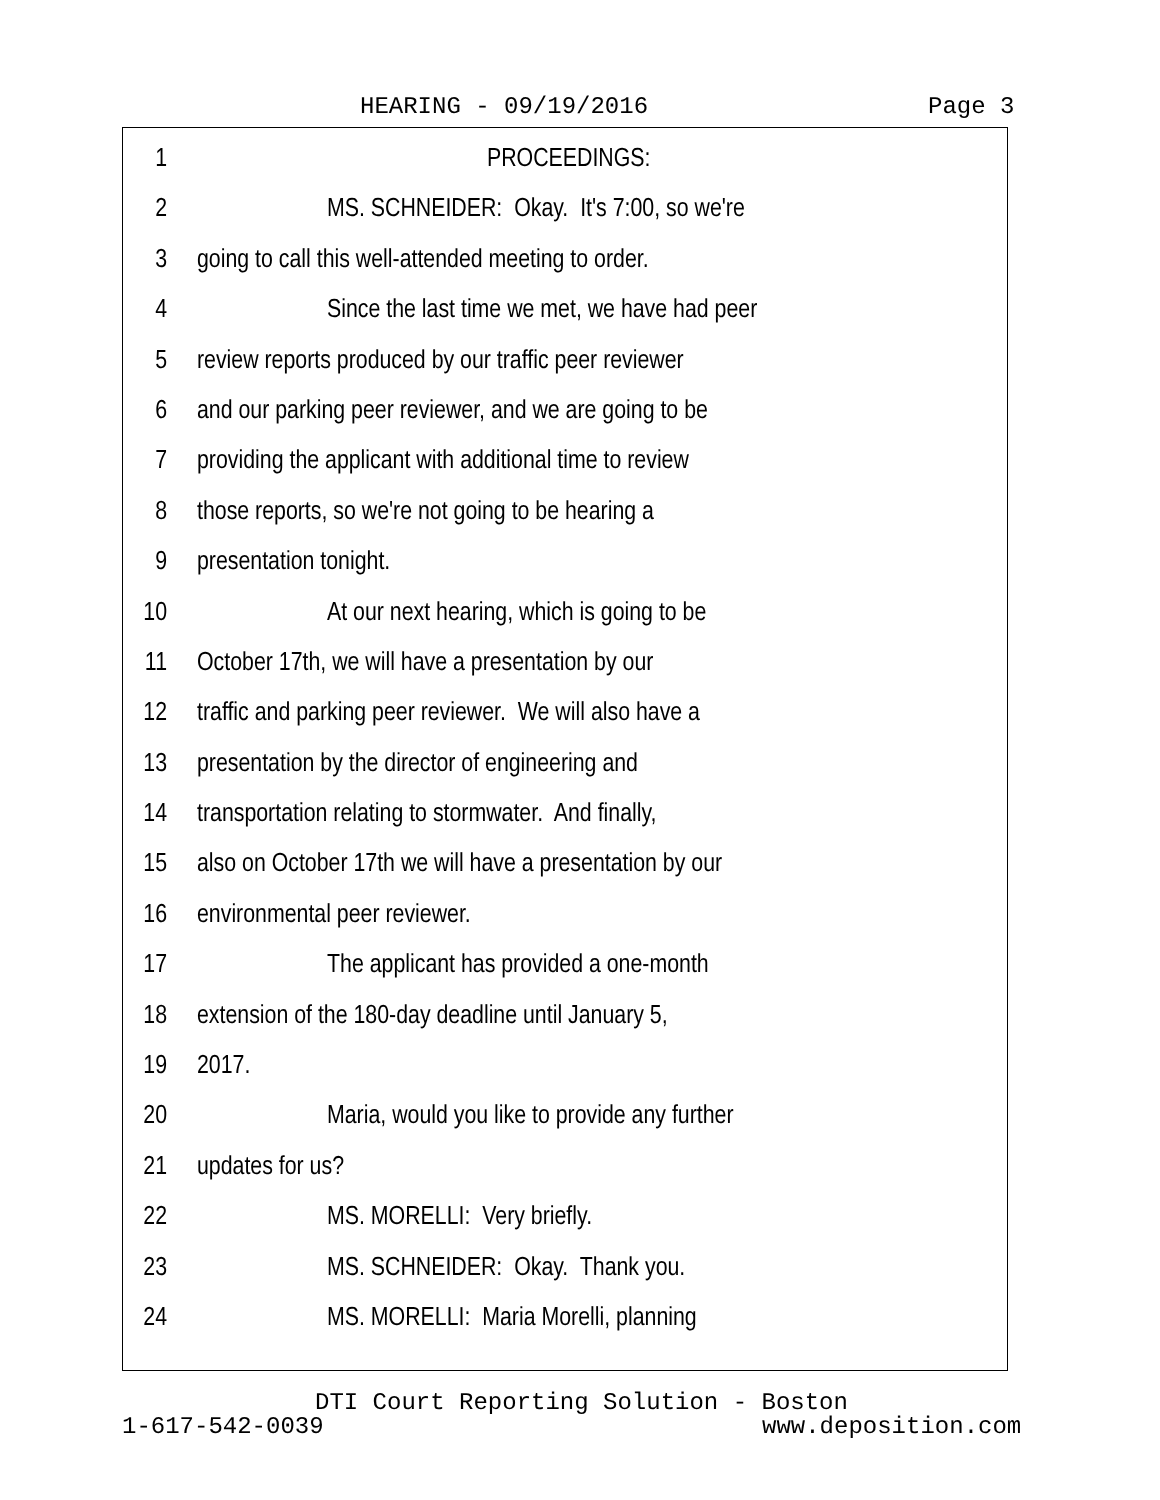HEARING - 09/19/2016 Page 3
1 PROCEEDINGS:
2 MS. SCHNEIDER: Okay. It's 7:00, so we're
3 going to call this well-attended meeting to order.
4 Since the last time we met, we have had peer
5 review reports produced by our traffic peer reviewer
6 and our parking peer reviewer, and we are going to be
7 providing the applicant with additional time to review
8 those reports, so we're not going to be hearing a
9 presentation tonight.
10 At our next hearing, which is going to be
11 October 17th, we will have a presentation by our
12 traffic and parking peer reviewer. We will also have a
13 presentation by the director of engineering and
14 transportation relating to stormwater. And finally,
15 also on October 17th we will have a presentation by our
16 environmental peer reviewer.
17 The applicant has provided a one-month
18 extension of the 180-day deadline until January 5,
19 2017.
20 Maria, would you like to provide any further
21 updates for us?
22 MS. MORELLI: Very briefly.
23 MS. SCHNEIDER: Okay. Thank you.
24 MS. MORELLI: Maria Morelli, planning
DTI Court Reporting Solution - Boston
1-617-542-0039 www.deposition.com